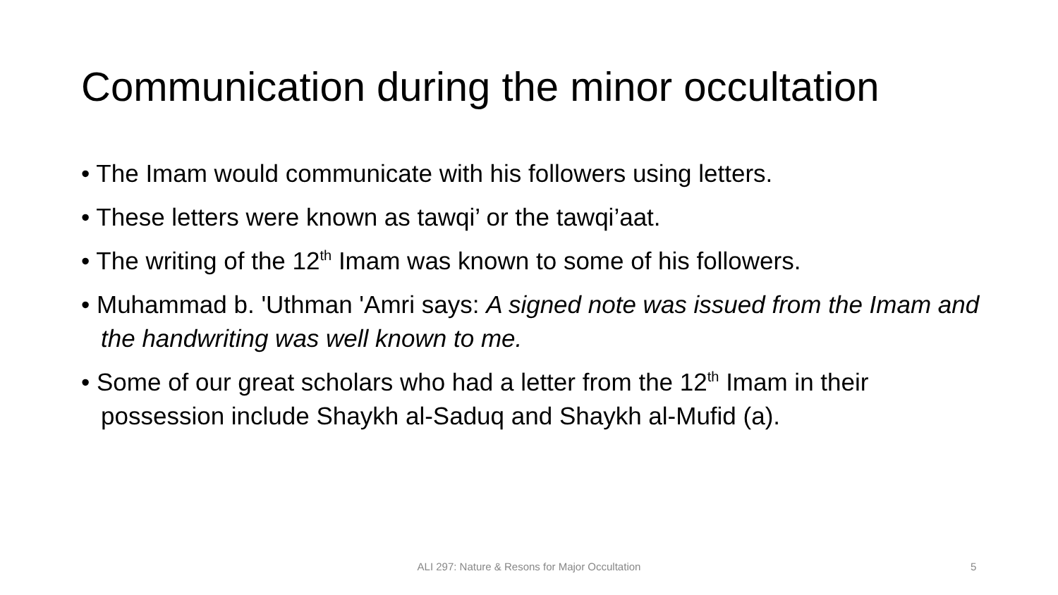Communication during the minor occultation
• The Imam would communicate with his followers using letters.
• These letters were known as tawqi’ or the tawqi’aat.
• The writing of the 12<sup>th</sup> Imam was known to some of his followers.
• Muhammad b. 'Uthman 'Amri says: A signed note was issued from the Imam and the handwriting was well known to me.
• Some of our great scholars who had a letter from the 12<sup>th</sup> Imam in their possession include Shaykh al-Saduq and Shaykh al-Mufid (a).
ALI 297: Nature & Resons for Major Occultation 5